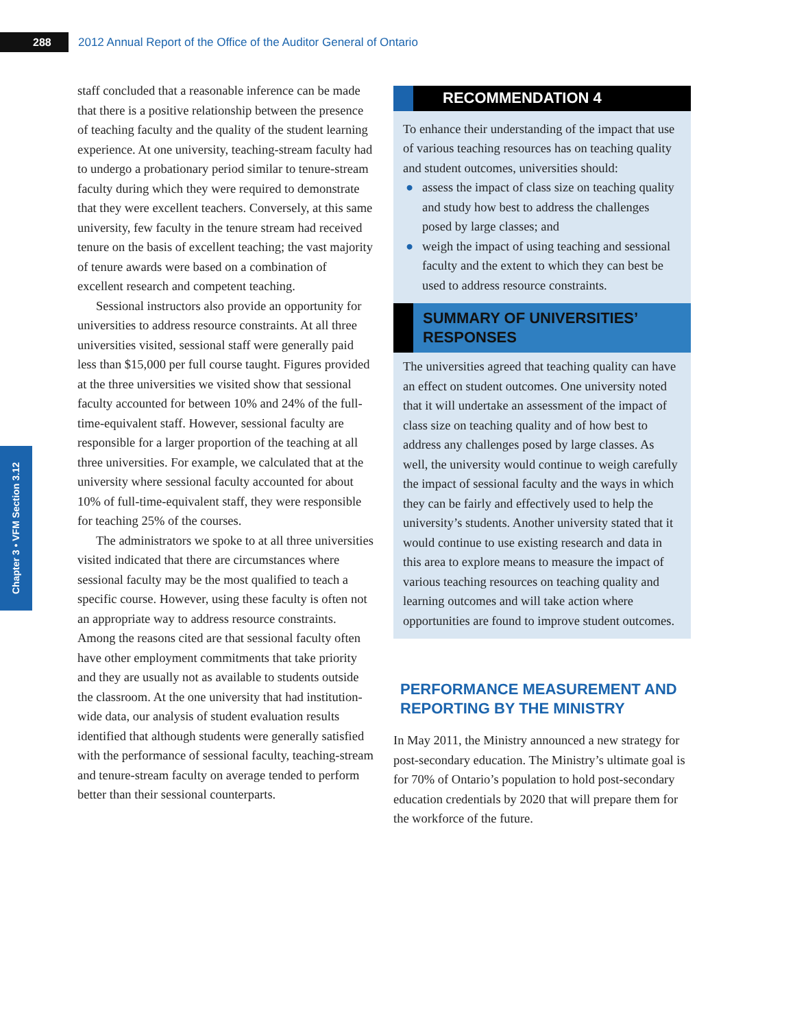288
2012 Annual Report of the Office of the Auditor General of Ontario
Chapter 3 • VFM Section 3.12
staff concluded that a reasonable inference can be made that there is a positive relationship between the presence of teaching faculty and the quality of the student learning experience. At one university, teaching-stream faculty had to undergo a probationary period similar to tenure-stream faculty during which they were required to demonstrate that they were excellent teachers. Conversely, at this same university, few faculty in the tenure stream had received tenure on the basis of excellent teaching; the vast majority of tenure awards were based on a combination of excellent research and competent teaching.
Sessional instructors also provide an opportunity for universities to address resource constraints. At all three universities visited, sessional staff were generally paid less than $15,000 per full course taught. Figures provided at the three universities we visited show that sessional faculty accounted for between 10% and 24% of the full-time-equivalent staff. However, sessional faculty are responsible for a larger proportion of the teaching at all three universities. For example, we calculated that at the university where sessional faculty accounted for about 10% of full-time-equivalent staff, they were responsible for teaching 25% of the courses.
The administrators we spoke to at all three universities visited indicated that there are circumstances where sessional faculty may be the most qualified to teach a specific course. However, using these faculty is often not an appropriate way to address resource constraints. Among the reasons cited are that sessional faculty often have other employment commitments that take priority and they are usually not as available to students outside the classroom. At the one university that had institution-wide data, our analysis of student evaluation results identified that although students were generally satisfied with the performance of sessional faculty, teaching-stream and tenure-stream faculty on average tended to perform better than their sessional counterparts.
RECOMMENDATION 4
To enhance their understanding of the impact that use of various teaching resources has on teaching quality and student outcomes, universities should:
● assess the impact of class size on teaching quality and study how best to address the challenges posed by large classes; and
● weigh the impact of using teaching and sessional faculty and the extent to which they can best be used to address resource constraints.
SUMMARY OF UNIVERSITIES’
RESPONSES
The universities agreed that teaching quality can have an effect on student outcomes. One university noted that it will undertake an assessment of the impact of class size on teaching quality and of how best to address any challenges posed by large classes. As well, the university would continue to weigh carefully the impact of sessional faculty and the ways in which they can be fairly and effectively used to help the university’s students. Another university stated that it would continue to use existing research and data in this area to explore means to measure the impact of various teaching resources on teaching quality and learning outcomes and will take action where opportunities are found to improve student outcomes.
PERFORMANCE MEASUREMENT AND REPORTING BY THE MINISTRY
In May 2011, the Ministry announced a new strategy for post-secondary education. The Ministry’s ultimate goal is for 70% of Ontario’s population to hold post-secondary education credentials by 2020 that will prepare them for the workforce of the future.